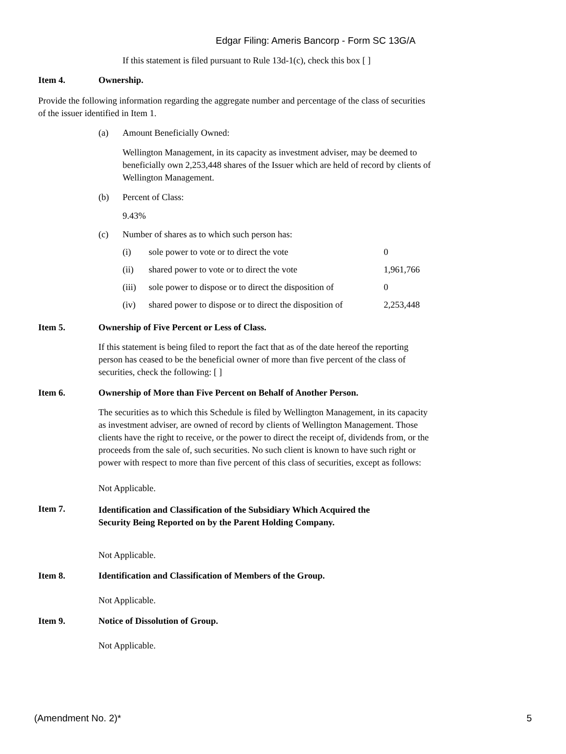Edgar Filing: Ameris Bancorp - Form SC 13G/A
If this statement is filed pursuant to Rule 13d-1(c), check this box [ ]
Item 4. Ownership.
Provide the following information regarding the aggregate number and percentage of the class of securities of the issuer identified in Item 1.
(a) Amount Beneficially Owned:
Wellington Management, in its capacity as investment adviser, may be deemed to beneficially own 2,253,448 shares of the Issuer which are held of record by clients of Wellington Management.
(b) Percent of Class:
9.43%
(c) Number of shares as to which such person has:
| (i) | sole power to vote or to direct the vote | 0 |
| (ii) | shared power to vote or to direct the vote | 1,961,766 |
| (iii) | sole power to dispose or to direct the disposition of | 0 |
| (iv) | shared power to dispose or to direct the disposition of | 2,253,448 |
Item 5. Ownership of Five Percent or Less of Class.
If this statement is being filed to report the fact that as of the date hereof the reporting person has ceased to be the beneficial owner of more than five percent of the class of securities, check the following: [ ]
Item 6. Ownership of More than Five Percent on Behalf of Another Person.
The securities as to which this Schedule is filed by Wellington Management, in its capacity as investment adviser, are owned of record by clients of Wellington Management. Those clients have the right to receive, or the power to direct the receipt of, dividends from, or the proceeds from the sale of, such securities. No such client is known to have such right or power with respect to more than five percent of this class of securities, except as follows:
Not Applicable.
Item 7. Identification and Classification of the Subsidiary Which Acquired the
Security Being Reported on by the Parent Holding Company.
Not Applicable.
Item 8. Identification and Classification of Members of the Group.
Not Applicable.
Item 9. Notice of Dissolution of Group.
Not Applicable.
(Amendment No. 2)* 5